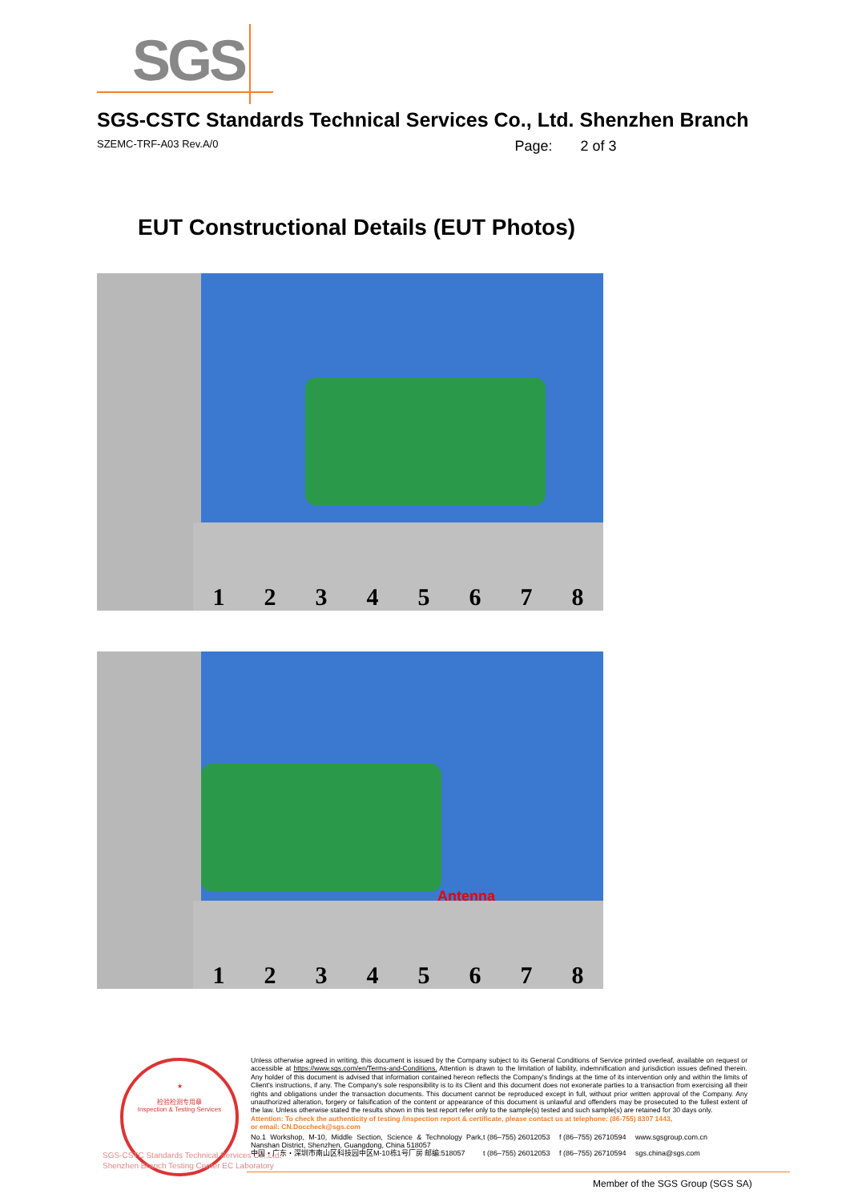SGS
SGS-CSTC Standards Technical Services Co., Ltd. Shenzhen Branch
SZEMC-TRF-A03 Rev.A/0 Page: 2 of 3
EUT Constructional Details (EUT Photos)
12345678
12345678
Antenna
★
检验检测专用章
Inspection & Testing Services
SGS-CSTC Standards Technical Services Co.,Ltd.
Shenzhen Branch Testing Center EC Laboratory
Unless otherwise agreed in writing, this document is issued by the Company subject to its General Conditions of Service printed overleaf, available on request or accessible at https://www.sgs.com/en/Terms-and-Conditions. Attention is drawn to the limitation of liability, indemnification and jurisdiction issues defined therein. Any holder of this document is advised that information contained hereon reflects the Company's findings at the time of its intervention only and within the limits of Client's instructions, if any. The Company's sole responsibility is to its Client and this document does not exonerate parties to a transaction from exercising all their rights and obligations under the transaction documents. This document cannot be reproduced except in full, without prior written approval of the Company. Any unauthorized alteration, forgery or falsification of the content or appearance of this document is unlawful and offenders may be prosecuted to the fullest extent of the law. Unless otherwise stated the results shown in this test report refer only to the sample(s) tested and such sample(s) are retained for 30 days only.
Attention: To check the authenticity of testing /inspection report & certificate, please contact us at telephone: (86-755) 8307 1443,
or email: CN.Doccheck@sgs.com
No.1 Workshop, M-10, Middle Section, Science & Technology Park, Nanshan District, Shenzhen, Guangdong, China 518057 t (86–755) 26012053 f (86–755) 26710594 www.sgsgroup.com.cn 中国・广东・深圳市南山区科技园中区M-10栋1号厂房 邮编:518057 t (86–755) 26012053 f (86–755) 26710594 sgs.china@sgs.com
Member of the SGS Group (SGS SA)